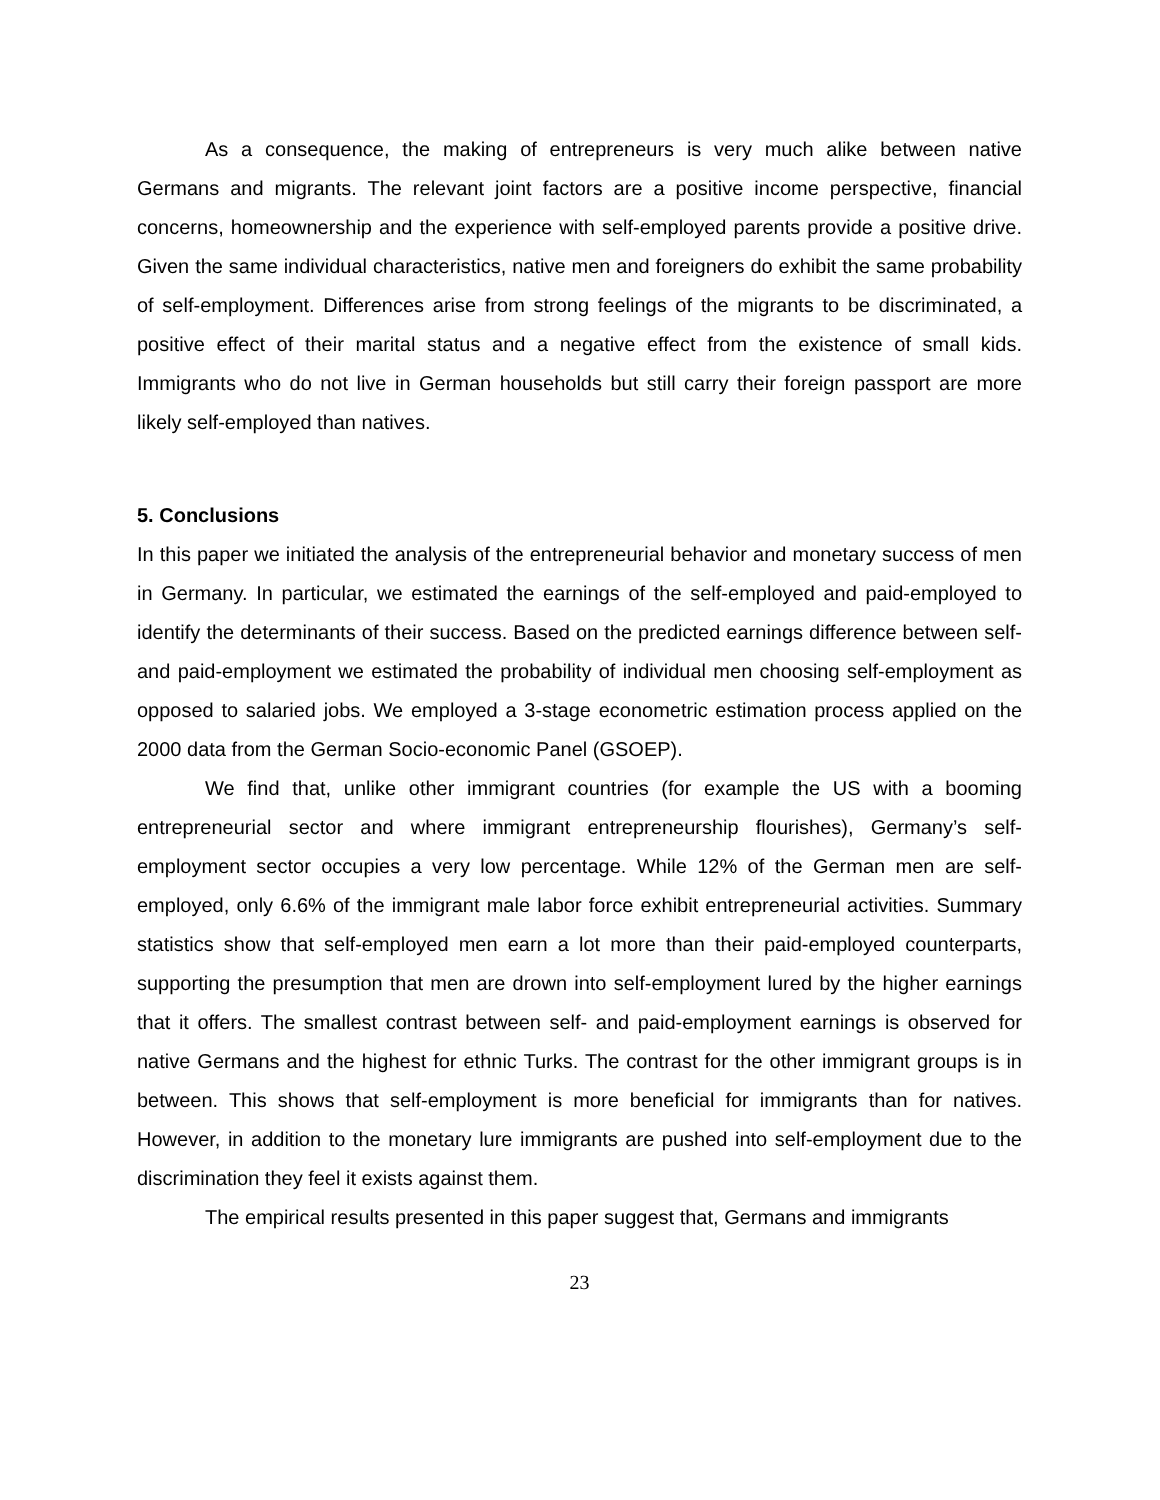As a consequence, the making of entrepreneurs is very much alike between native Germans and migrants. The relevant joint factors are a positive income perspective, financial concerns, homeownership and the experience with self-employed parents provide a positive drive. Given the same individual characteristics, native men and foreigners do exhibit the same probability of self-employment. Differences arise from strong feelings of the migrants to be discriminated, a positive effect of their marital status and a negative effect from the existence of small kids. Immigrants who do not live in German households but still carry their foreign passport are more likely self-employed than natives.
5. Conclusions
In this paper we initiated the analysis of the entrepreneurial behavior and monetary success of men in Germany. In particular, we estimated the earnings of the self-employed and paid-employed to identify the determinants of their success. Based on the predicted earnings difference between self- and paid-employment we estimated the probability of individual men choosing self-employment as opposed to salaried jobs. We employed a 3-stage econometric estimation process applied on the 2000 data from the German Socio-economic Panel (GSOEP).
We find that, unlike other immigrant countries (for example the US with a booming entrepreneurial sector and where immigrant entrepreneurship flourishes), Germany’s self-employment sector occupies a very low percentage. While 12% of the German men are self-employed, only 6.6% of the immigrant male labor force exhibit entrepreneurial activities. Summary statistics show that self-employed men earn a lot more than their paid-employed counterparts, supporting the presumption that men are drown into self-employment lured by the higher earnings that it offers. The smallest contrast between self- and paid-employment earnings is observed for native Germans and the highest for ethnic Turks. The contrast for the other immigrant groups is in between. This shows that self-employment is more beneficial for immigrants than for natives. However, in addition to the monetary lure immigrants are pushed into self-employment due to the discrimination they feel it exists against them.
The empirical results presented in this paper suggest that, Germans and immigrants
23